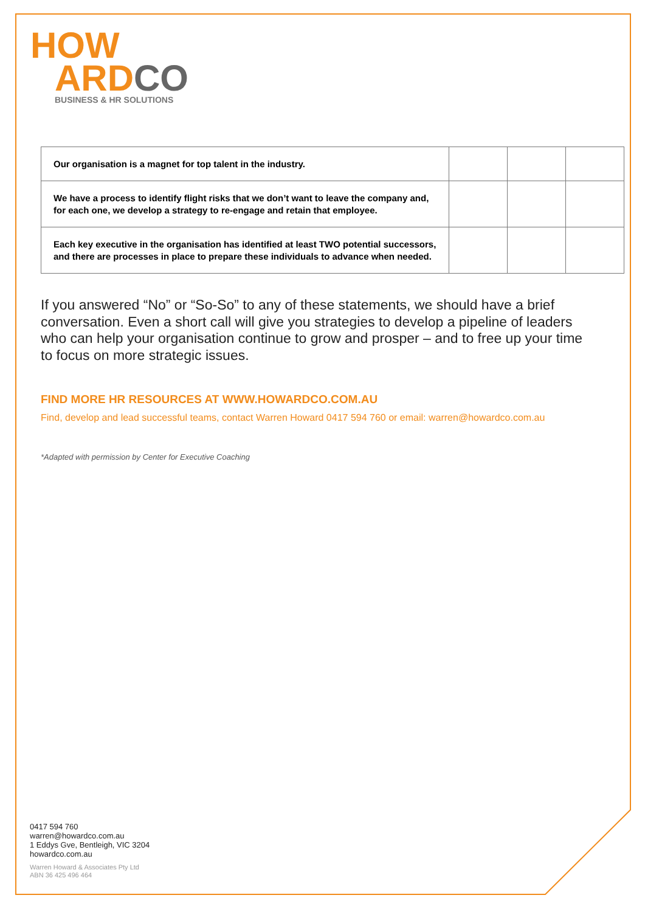HOW
ARD CO
BUSINESS & HR SOLUTIONS
| Our organisation is a magnet for top talent in the industry. | | | |
| We have a process to identify flight risks that we don’t want to leave the company and, for each one, we develop a strategy to re-engage and retain that employee. | | | |
| Each key executive in the organisation has identified at least TWO potential successors, and there are processes in place to prepare these individuals to advance when needed. | | | |
If you answered “No” or “So-So” to any of these statements, we should have a brief conversation. Even a short call will give you strategies to develop a pipeline of leaders who can help your organisation continue to grow and prosper – and to free up your time to focus on more strategic issues.
FIND MORE HR RESOURCES AT WWW.HOWARDCO.COM.AU
Find, develop and lead successful teams, contact Warren Howard 0417 594 760 or email: warren@howardco.com.au
*Adapted with permission by Center for Executive Coaching
0417 594 760
warren@howardco.com.au
1 Eddys Gve, Bentleigh, VIC 3204
howardco.com.au
Warren Howard & Associates Pty Ltd
ABN 36 425 496 464